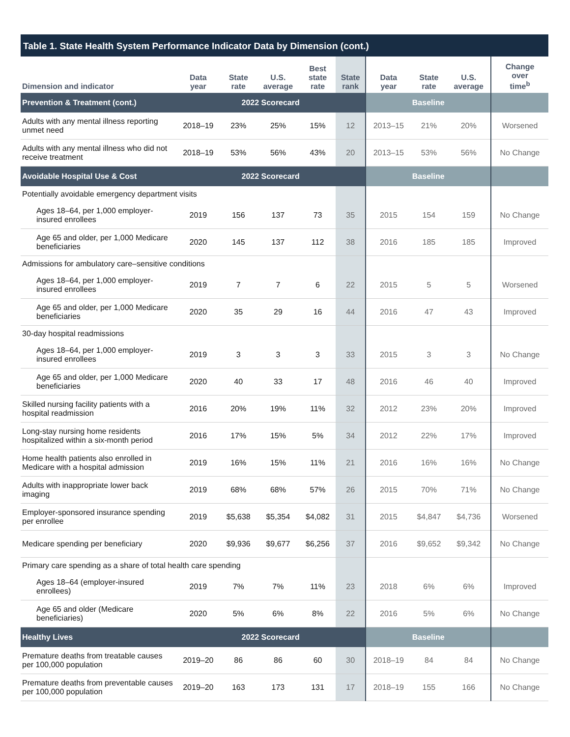Table 1. State Health System Performance Indicator Data by Dimension (cont.)
| Dimension and indicator | Data year | State rate | U.S. average | Best state rate | State rank | Data year | State rate | U.S. average | Change over time<sup>b</sup> |
| --- | --- | --- | --- | --- | --- | --- | --- | --- | --- |
| Prevention & Treatment (cont.) | 2022 Scorecard | | | | | Baseline | | | |
| Adults with any mental illness reporting unmet need | 2018–19 | 23% | 25% | 15% | 12 | 2013–15 | 21% | 20% | Worsened |
| Adults with any mental illness who did not receive treatment | 2018–19 | 53% | 56% | 43% | 20 | 2013–15 | 53% | 56% | No Change |
| Avoidable Hospital Use & Cost | 2022 Scorecard | | | | | Baseline | | | |
| Potentially avoidable emergency department visits | | | | | | | | | |
| Ages 18–64, per 1,000 employer-insured enrollees | 2019 | 156 | 137 | 73 | 35 | 2015 | 154 | 159 | No Change |
| Age 65 and older, per 1,000 Medicare beneficiaries | 2020 | 145 | 137 | 112 | 38 | 2016 | 185 | 185 | Improved |
| Admissions for ambulatory care–sensitive conditions | | | | | | | | | |
| Ages 18–64, per 1,000 employer-insured enrollees | 2019 | 7 | 7 | 6 | 22 | 2015 | 5 | 5 | Worsened |
| Age 65 and older, per 1,000 Medicare beneficiaries | 2020 | 35 | 29 | 16 | 44 | 2016 | 47 | 43 | Improved |
| 30-day hospital readmissions | | | | | | | | | |
| Ages 18–64, per 1,000 employer-insured enrollees | 2019 | 3 | 3 | 3 | 33 | 2015 | 3 | 3 | No Change |
| Age 65 and older, per 1,000 Medicare beneficiaries | 2020 | 40 | 33 | 17 | 48 | 2016 | 46 | 40 | Improved |
| Skilled nursing facility patients with a hospital readmission | 2016 | 20% | 19% | 11% | 32 | 2012 | 23% | 20% | Improved |
| Long-stay nursing home residents hospitalized within a six-month period | 2016 | 17% | 15% | 5% | 34 | 2012 | 22% | 17% | Improved |
| Home health patients also enrolled in Medicare with a hospital admission | 2019 | 16% | 15% | 11% | 21 | 2016 | 16% | 16% | No Change |
| Adults with inappropriate lower back imaging | 2019 | 68% | 68% | 57% | 26 | 2015 | 70% | 71% | No Change |
| Employer-sponsored insurance spending per enrollee | 2019 | $5,638 | $5,354 | $4,082 | 31 | 2015 | $4,847 | $4,736 | Worsened |
| Medicare spending per beneficiary | 2020 | $9,936 | $9,677 | $6,256 | 37 | 2016 | $9,652 | $9,342 | No Change |
| Primary care spending as a share of total health care spending | | | | | | | | | |
| Ages 18–64 (employer-insured enrollees) | 2019 | 7% | 7% | 11% | 23 | 2018 | 6% | 6% | Improved |
| Age 65 and older (Medicare beneficiaries) | 2020 | 5% | 6% | 8% | 22 | 2016 | 5% | 6% | No Change |
| Healthy Lives | 2022 Scorecard | | | | | Baseline | | | |
| Premature deaths from treatable causes per 100,000 population | 2019–20 | 86 | 86 | 60 | 30 | 2018–19 | 84 | 84 | No Change |
| Premature deaths from preventable causes per 100,000 population | 2019–20 | 163 | 173 | 131 | 17 | 2018–19 | 155 | 166 | No Change |